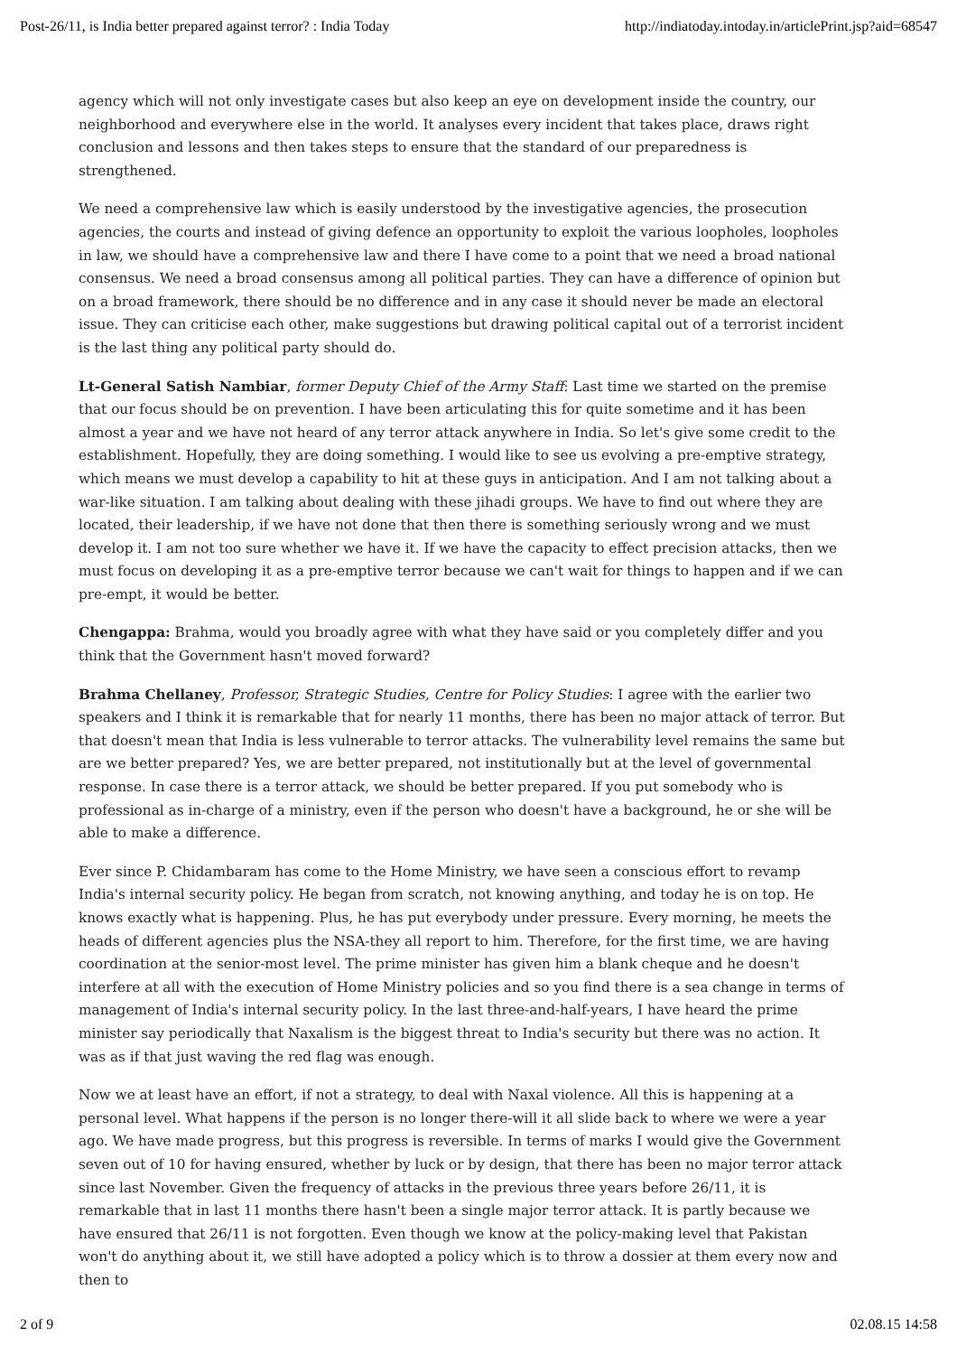Post-26/11, is India better prepared against terror? : India Today http://indiatoday.intoday.in/articlePrint.jsp?aid=68547
agency which will not only investigate cases but also keep an eye on development inside the country, our neighborhood and everywhere else in the world. It analyses every incident that takes place, draws right conclusion and lessons and then takes steps to ensure that the standard of our preparedness is strengthened.
We need a comprehensive law which is easily understood by the investigative agencies, the prosecution agencies, the courts and instead of giving defence an opportunity to exploit the various loopholes, loopholes in law, we should have a comprehensive law and there I have come to a point that we need a broad national consensus. We need a broad consensus among all political parties. They can have a difference of opinion but on a broad framework, there should be no difference and in any case it should never be made an electoral issue. They can criticise each other, make suggestions but drawing political capital out of a terrorist incident is the last thing any political party should do.
Lt-General Satish Nambiar, former Deputy Chief of the Army Staff: Last time we started on the premise that our focus should be on prevention. I have been articulating this for quite sometime and it has been almost a year and we have not heard of any terror attack anywhere in India. So let's give some credit to the establishment. Hopefully, they are doing something. I would like to see us evolving a pre-emptive strategy, which means we must develop a capability to hit at these guys in anticipation. And I am not talking about a war-like situation. I am talking about dealing with these jihadi groups. We have to find out where they are located, their leadership, if we have not done that then there is something seriously wrong and we must develop it. I am not too sure whether we have it. If we have the capacity to effect precision attacks, then we must focus on developing it as a pre-emptive terror because we can't wait for things to happen and if we can pre-empt, it would be better.
Chengappa: Brahma, would you broadly agree with what they have said or you completely differ and you think that the Government hasn't moved forward?
Brahma Chellaney, Professor, Strategic Studies, Centre for Policy Studies: I agree with the earlier two speakers and I think it is remarkable that for nearly 11 months, there has been no major attack of terror. But that doesn't mean that India is less vulnerable to terror attacks. The vulnerability level remains the same but are we better prepared? Yes, we are better prepared, not institutionally but at the level of governmental response. In case there is a terror attack, we should be better prepared. If you put somebody who is professional as in-charge of a ministry, even if the person who doesn't have a background, he or she will be able to make a difference.
Ever since P. Chidambaram has come to the Home Ministry, we have seen a conscious effort to revamp India's internal security policy. He began from scratch, not knowing anything, and today he is on top. He knows exactly what is happening. Plus, he has put everybody under pressure. Every morning, he meets the heads of different agencies plus the NSA-they all report to him. Therefore, for the first time, we are having coordination at the senior-most level. The prime minister has given him a blank cheque and he doesn't interfere at all with the execution of Home Ministry policies and so you find there is a sea change in terms of management of India's internal security policy. In the last three-and-half-years, I have heard the prime minister say periodically that Naxalism is the biggest threat to India's security but there was no action. It was as if that just waving the red flag was enough.
Now we at least have an effort, if not a strategy, to deal with Naxal violence. All this is happening at a personal level. What happens if the person is no longer there-will it all slide back to where we were a year ago. We have made progress, but this progress is reversible. In terms of marks I would give the Government seven out of 10 for having ensured, whether by luck or by design, that there has been no major terror attack since last November. Given the frequency of attacks in the previous three years before 26/11, it is remarkable that in last 11 months there hasn't been a single major terror attack. It is partly because we have ensured that 26/11 is not forgotten. Even though we know at the policy-making level that Pakistan won't do anything about it, we still have adopted a policy which is to throw a dossier at them every now and then to
2 of 9 02.08.15 14:58